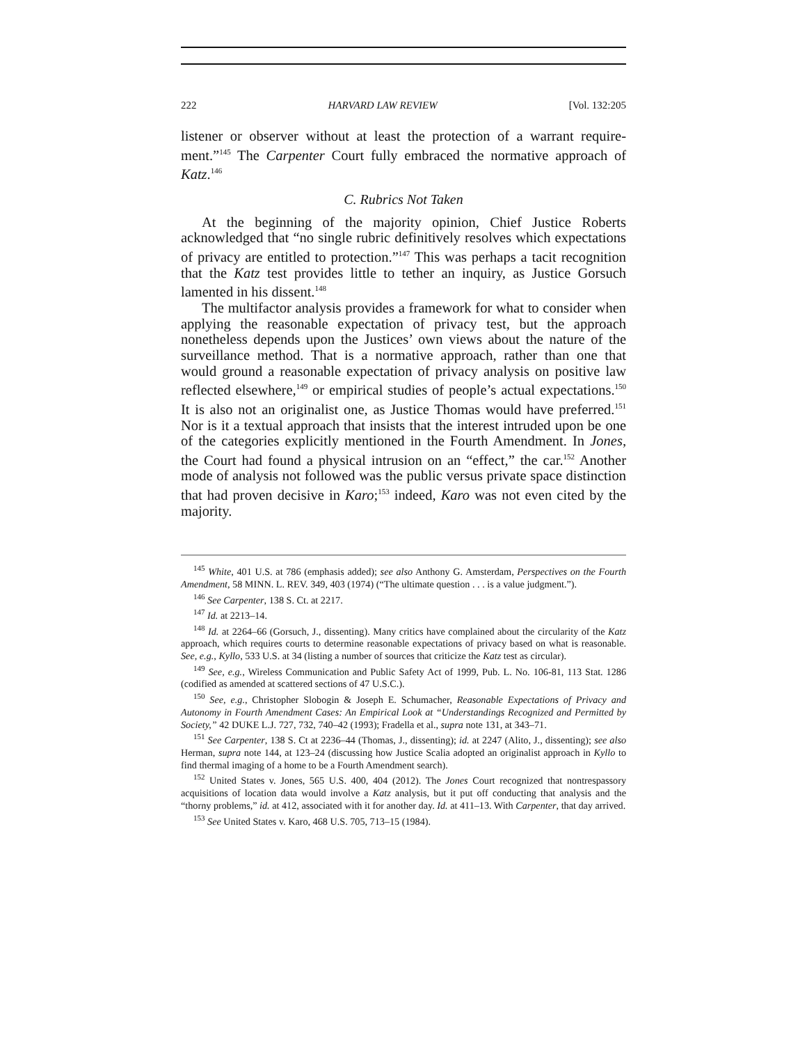222 HARVARD LAW REVIEW [Vol. 132:205
listener or observer without at least the protection of a warrant require­ment.”<sup>145</sup> The Carpenter Court fully embraced the normative approach of Katz.<sup>146</sup>
C. Rubrics Not Taken
At the beginning of the majority opinion, Chief Justice Roberts acknowledged that “no single rubric definitively resolves which expec­tations of privacy are entitled to protection.”<sup>147</sup> This was perhaps a tacit recognition that the Katz test provides little to tether an inquiry, as Justice Gorsuch lamented in his dissent.<sup>148</sup>
The multifactor analysis provides a framework for what to consider when applying the reasonable expectation of privacy test, but the ap­proach nonetheless depends upon the Justices’ own views about the na­ture of the surveillance method. That is a normative approach, rather than one that would ground a reasonable expectation of privacy analysis on positive law reflected elsewhere,<sup>149</sup> or empirical studies of people’s actual expectations.<sup>150</sup> It is also not an originalist one, as Justice Thomas would have preferred.<sup>151</sup> Nor is it a textual approach that insists that the interest intruded upon be one of the categories explicitly mentioned in the Fourth Amendment. In Jones, the Court had found a physical intrusion on an “effect,” the car.<sup>152</sup> Another mode of analysis not fol­lowed was the public versus private space distinction that had proven decisive in Karo;<sup>153</sup> indeed, Karo was not even cited by the majority.
<sup>145</sup> White, 401 U.S. at 786 (emphasis added); see also Anthony G. Amsterdam, Perspectives on the Fourth Amendment, 58 MINN. L. REV. 349, 403 (1974) (“The ultimate question . . . is a value judgment.”).
<sup>146</sup> See Carpenter, 138 S. Ct. at 2217.
<sup>147</sup> Id. at 2213–14.
<sup>148</sup> Id. at 2264–66 (Gorsuch, J., dissenting). Many critics have complained about the circularity of the Katz approach, which requires courts to determine reasonable expectations of privacy based on what is reasonable. See, e.g., Kyllo, 533 U.S. at 34 (listing a number of sources that criticize the Katz test as circular).
<sup>149</sup> See, e.g., Wireless Communication and Public Safety Act of 1999, Pub. L. No. 106-81, 113 Stat. 1286 (codified as amended at scattered sections of 47 U.S.C.).
<sup>150</sup> See, e.g., Christopher Slobogin & Joseph E. Schumacher, Reasonable Expectations of Privacy and Autonomy in Fourth Amendment Cases: An Empirical Look at “Understandings Recognized and Permitted by Society,” 42 DUKE L.J. 727, 732, 740–42 (1993); Fradella et al., supra note 131, at 343–71.
<sup>151</sup> See Carpenter, 138 S. Ct at 2236–44 (Thomas, J., dissenting); id. at 2247 (Alito, J., dissenting); see also Herman, supra note 144, at 123–24 (discussing how Justice Scalia adopted an originalist approach in Kyllo to find thermal imaging of a home to be a Fourth Amendment search).
<sup>152</sup> United States v. Jones, 565 U.S. 400, 404 (2012). The Jones Court recognized that nontres­passory acquisitions of location data would involve a Katz analysis, but it put off conducting that analysis and the “thorny problems,” id. at 412, associated with it for another day. Id. at 411–13. With Carpenter, that day arrived.
<sup>153</sup> See United States v. Karo, 468 U.S. 705, 713–15 (1984).